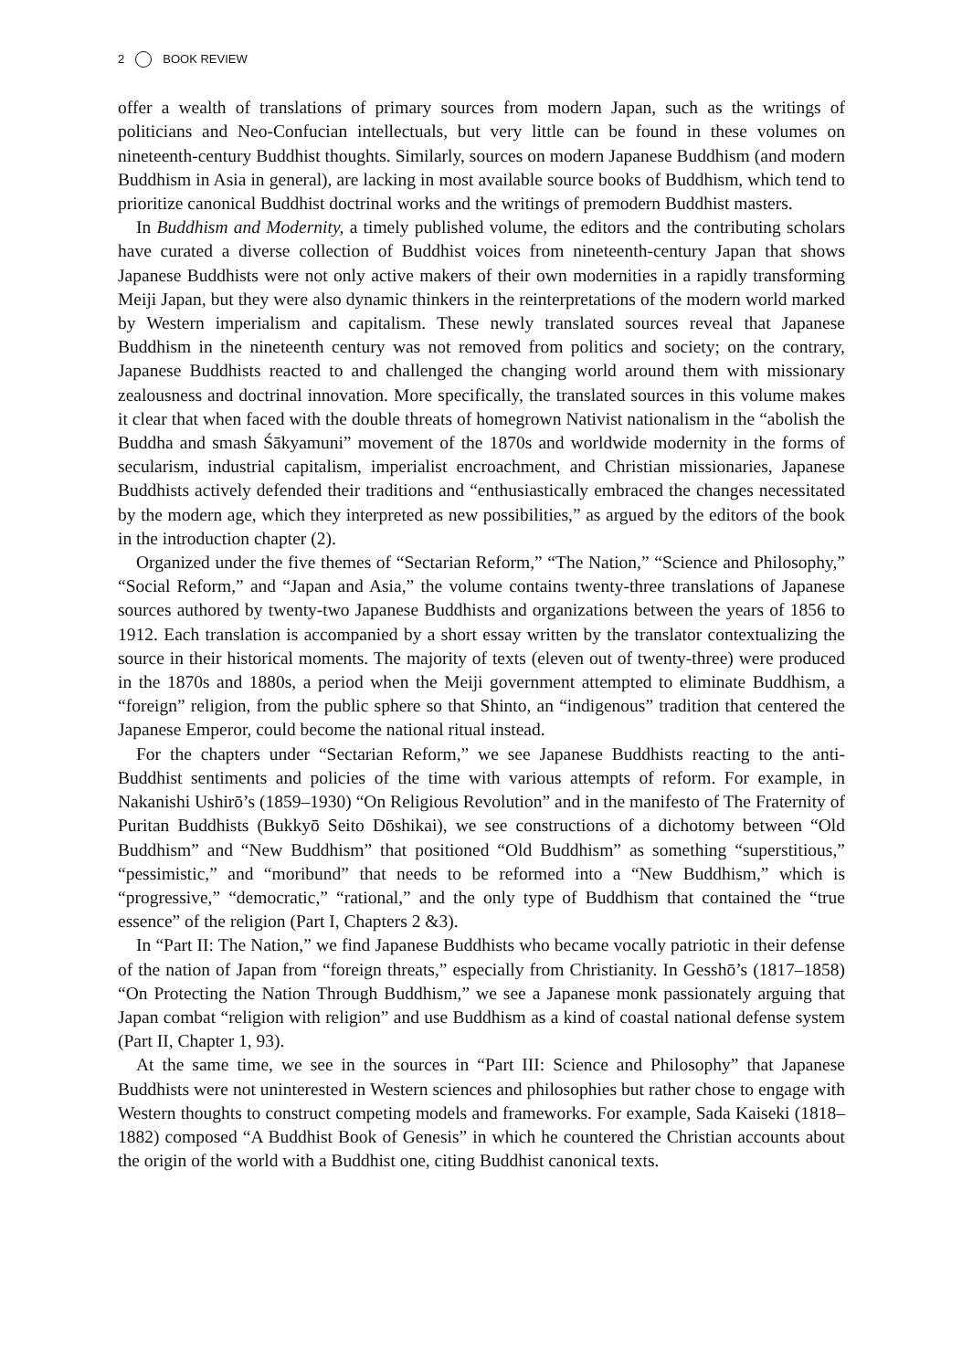2 BOOK REVIEW
offer a wealth of translations of primary sources from modern Japan, such as the writings of politicians and Neo-Confucian intellectuals, but very little can be found in these volumes on nineteenth-century Buddhist thoughts. Similarly, sources on modern Japanese Buddhism (and modern Buddhism in Asia in general), are lacking in most available source books of Buddhism, which tend to prioritize canonical Buddhist doctrinal works and the writings of premodern Buddhist masters.
In Buddhism and Modernity, a timely published volume, the editors and the contributing scholars have curated a diverse collection of Buddhist voices from nineteenth-century Japan that shows Japanese Buddhists were not only active makers of their own modernities in a rapidly transforming Meiji Japan, but they were also dynamic thinkers in the reinterpretations of the modern world marked by Western imperialism and capitalism. These newly translated sources reveal that Japanese Buddhism in the nineteenth century was not removed from politics and society; on the contrary, Japanese Buddhists reacted to and challenged the changing world around them with missionary zealousness and doctrinal innovation. More specifically, the translated sources in this volume makes it clear that when faced with the double threats of homegrown Nativist nationalism in the “abolish the Buddha and smash Śākyamuni” movement of the 1870s and worldwide modernity in the forms of secularism, industrial capitalism, imperialist encroachment, and Christian missionaries, Japanese Buddhists actively defended their traditions and “enthusiastically embraced the changes necessitated by the modern age, which they interpreted as new possibilities,” as argued by the editors of the book in the introduction chapter (2).
Organized under the five themes of “Sectarian Reform,” “The Nation,” “Science and Philosophy,” “Social Reform,” and “Japan and Asia,” the volume contains twenty-three translations of Japanese sources authored by twenty-two Japanese Buddhists and organizations between the years of 1856 to 1912. Each translation is accompanied by a short essay written by the translator contextualizing the source in their historical moments. The majority of texts (eleven out of twenty-three) were produced in the 1870s and 1880s, a period when the Meiji government attempted to eliminate Buddhism, a “foreign” religion, from the public sphere so that Shinto, an “indigenous” tradition that centered the Japanese Emperor, could become the national ritual instead.
For the chapters under “Sectarian Reform,” we see Japanese Buddhists reacting to the anti-Buddhist sentiments and policies of the time with various attempts of reform. For example, in Nakanishi Ushirō’s (1859–1930) “On Religious Revolution” and in the manifesto of The Fraternity of Puritan Buddhists (Bukkyō Seito Dōshikai), we see constructions of a dichotomy between “Old Buddhism” and “New Buddhism” that positioned “Old Buddhism” as something “superstitious,” “pessimistic,” and “moribund” that needs to be reformed into a “New Buddhism,” which is “progressive,” “democratic,” “rational,” and the only type of Buddhism that contained the “true essence” of the religion (Part I, Chapters 2 &3).
In “Part II: The Nation,” we find Japanese Buddhists who became vocally patriotic in their defense of the nation of Japan from “foreign threats,” especially from Christianity. In Gesshō’s (1817–1858) “On Protecting the Nation Through Buddhism,” we see a Japanese monk passionately arguing that Japan combat “religion with religion” and use Buddhism as a kind of coastal national defense system (Part II, Chapter 1, 93).
At the same time, we see in the sources in “Part III: Science and Philosophy” that Japanese Buddhists were not uninterested in Western sciences and philosophies but rather chose to engage with Western thoughts to construct competing models and frameworks. For example, Sada Kaiseki (1818–1882) composed “A Buddhist Book of Genesis” in which he countered the Christian accounts about the origin of the world with a Buddhist one, citing Buddhist canonical texts.